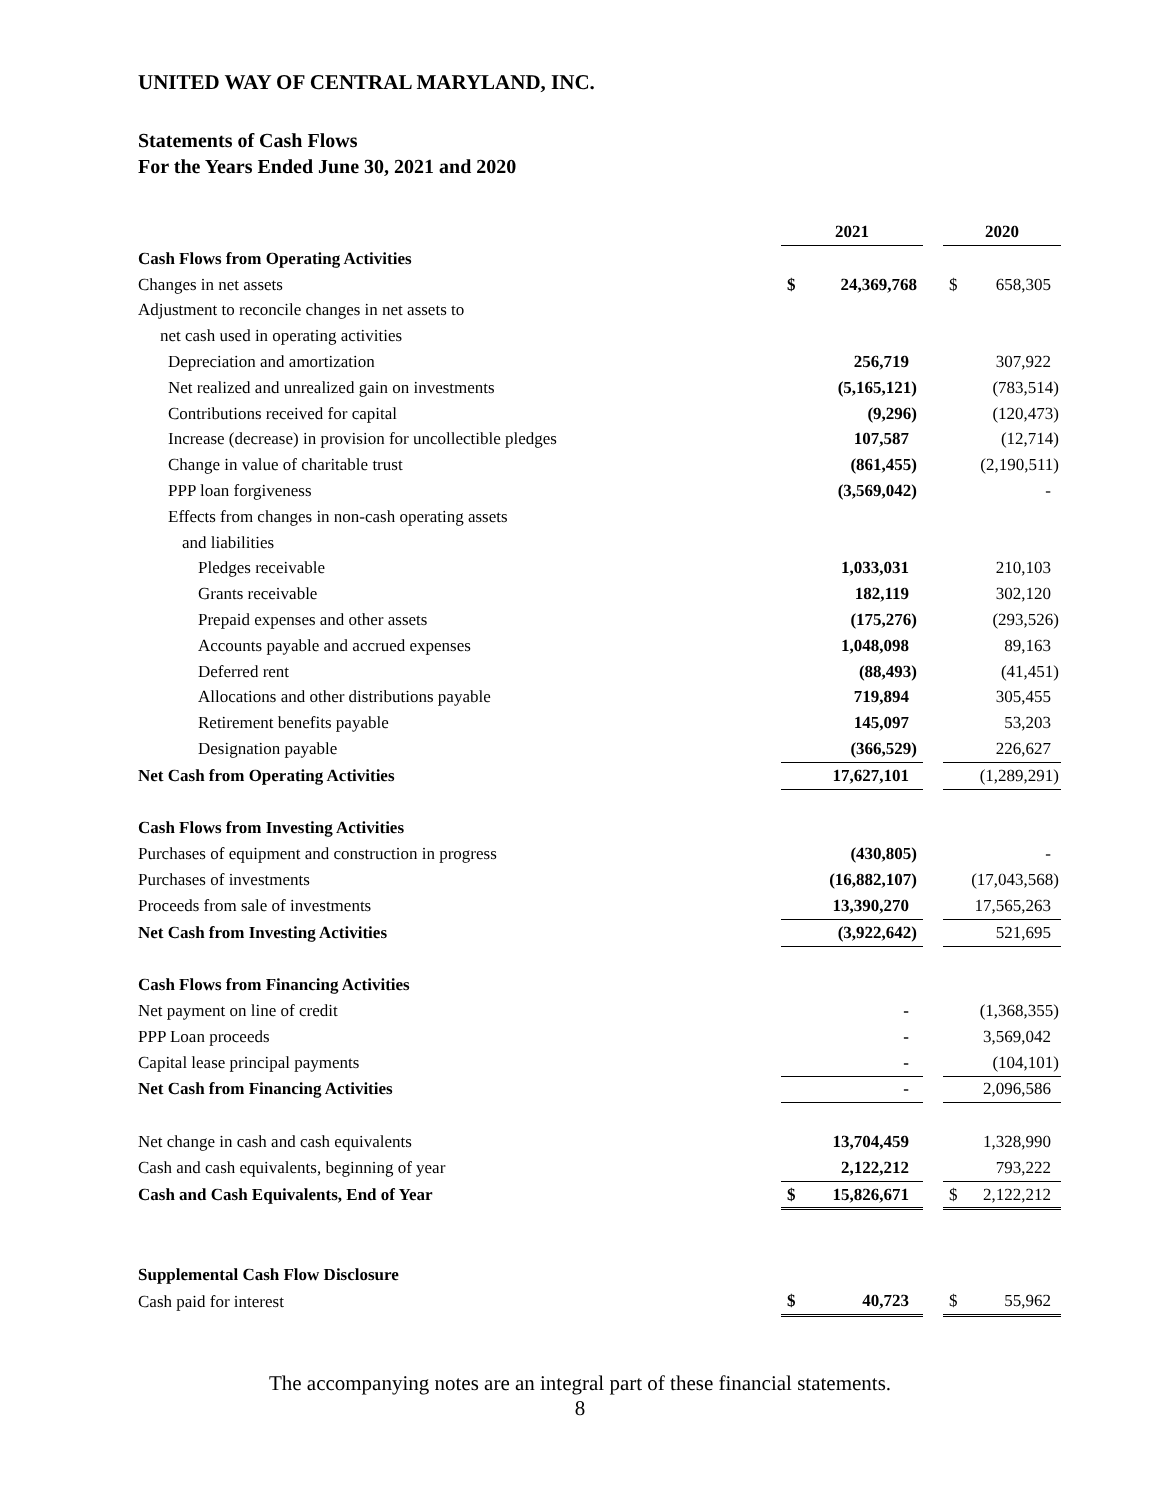UNITED WAY OF CENTRAL MARYLAND, INC.
Statements of Cash Flows
For the Years Ended June 30, 2021 and 2020
| | 2021 | | | 2020 | |
| Cash Flows from Operating Activities | | | | | |
| Changes in net assets | $ | 24,369,768 | | $ | 658,305 |
| Adjustment to reconcile changes in net assets to | | | | | |
| net cash used in operating activities | | | | | |
| Depreciation and amortization | | 256,719 | | | 307,922 |
| Net realized and unrealized gain on investments | | (5,165,121) | | | (783,514) |
| Contributions received for capital | | (9,296) | | | (120,473) |
| Increase (decrease) in provision for uncollectible pledges | | 107,587 | | | (12,714) |
| Change in value of charitable trust | | (861,455) | | | (2,190,511) |
| PPP loan forgiveness | | (3,569,042) | | | - |
| Effects from changes in non-cash operating assets | | | | | |
| and liabilities | | | | | |
| Pledges receivable | | 1,033,031 | | | 210,103 |
| Grants receivable | | 182,119 | | | 302,120 |
| Prepaid expenses and other assets | | (175,276) | | | (293,526) |
| Accounts payable and accrued expenses | | 1,048,098 | | | 89,163 |
| Deferred rent | | (88,493) | | | (41,451) |
| Allocations and other distributions payable | | 719,894 | | | 305,455 |
| Retirement benefits payable | | 145,097 | | | 53,203 |
| Designation payable | | (366,529) | | | 226,627 |
| Net Cash from Operating Activities | | 17,627,101 | | | (1,289,291) |
| Cash Flows from Investing Activities | | | | | |
| Purchases of equipment and construction in progress | | (430,805) | | | - |
| Purchases of investments | | (16,882,107) | | | (17,043,568) |
| Proceeds from sale of investments | | 13,390,270 | | | 17,565,263 |
| Net Cash from Investing Activities | | (3,922,642) | | | 521,695 |
| Cash Flows from Financing Activities | | | | | |
| Net payment on line of credit | | - | | | (1,368,355) |
| PPP Loan proceeds | | - | | | 3,569,042 |
| Capital lease principal payments | | - | | | (104,101) |
| Net Cash from Financing Activities | | - | | | 2,096,586 |
| Net change in cash and cash equivalents | | 13,704,459 | | | 1,328,990 |
| Cash and cash equivalents, beginning of year | | 2,122,212 | | | 793,222 |
| Cash and Cash Equivalents, End of Year | $ | 15,826,671 | | $ | 2,122,212 |
| Supplemental Cash Flow Disclosure | | | | | |
| Cash paid for interest | $ | 40,723 | | $ | 55,962 |
The accompanying notes are an integral part of these financial statements.
8